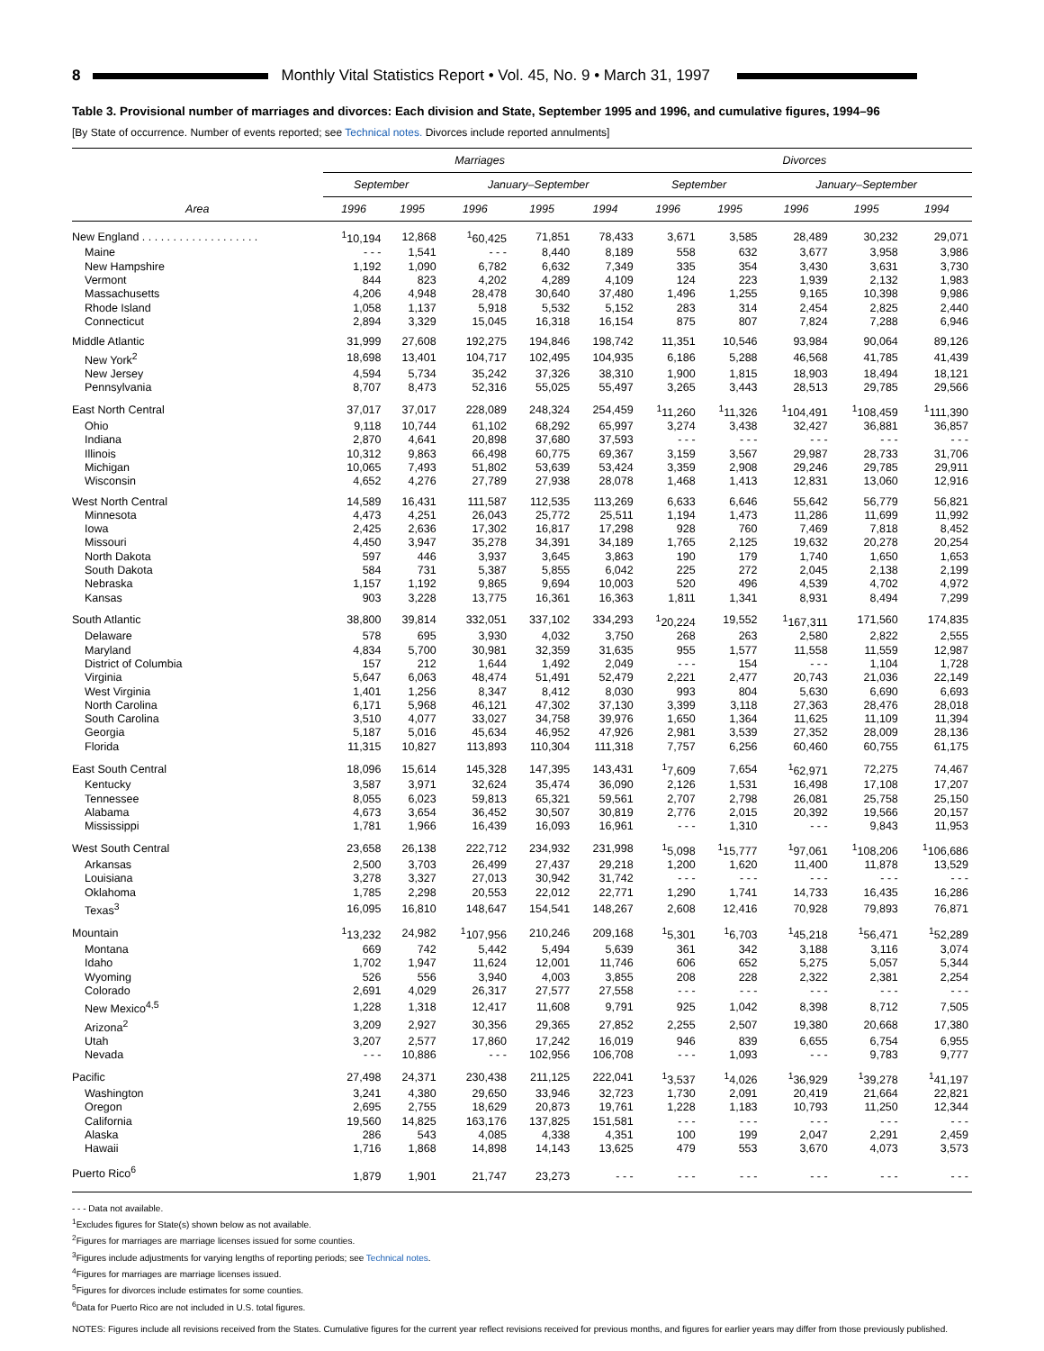8 Monthly Vital Statistics Report • Vol. 45, No. 9 • March 31, 1997
Table 3. Provisional number of marriages and divorces: Each division and State, September 1995 and 1996, and cumulative figures, 1994–96
[By State of occurrence. Number of events reported; see Technical notes. Divorces include reported annulments]
| Area | Marriages | | | | | Divorces | | | | |
| --- | --- | --- | --- | --- | --- | --- | --- | --- | --- | --- |
| | September | | January–September | | | September | | January–September | | |
| | 1996 | 1995 | 1996 | 1995 | 1994 | 1996 | 1995 | 1996 | 1995 | 1994 |
| New England . . . . . . . . . . . . . . . . . . . | <sup>1</sup> 10,194 | 12,868 | <sup>1</sup> 60,425 | 71,851 | 78,433 | 3,671 | 3,585 | 28,489 | 30,232 | 29,071 |
| Maine | - - - | 1,541 | - - - | 8,440 | 8,189 | 558 | 632 | 3,677 | 3,958 | 3,986 |
| New Hampshire | 1,192 | 1,090 | 6,782 | 6,632 | 7,349 | 335 | 354 | 3,430 | 3,631 | 3,730 |
| Vermont | 844 | 823 | 4,202 | 4,289 | 4,109 | 124 | 223 | 1,939 | 2,132 | 1,983 |
| Massachusetts | 4,206 | 4,948 | 28,478 | 30,640 | 37,480 | 1,496 | 1,255 | 9,165 | 10,398 | 9,986 |
| Rhode Island | 1,058 | 1,137 | 5,918 | 5,532 | 5,152 | 283 | 314 | 2,454 | 2,825 | 2,440 |
| Connecticut | 2,894 | 3,329 | 15,045 | 16,318 | 16,154 | 875 | 807 | 7,824 | 7,288 | 6,946 |
| Middle Atlantic | 31,999 | 27,608 | 192,275 | 194,846 | 198,742 | 11,351 | 10,546 | 93,984 | 90,064 | 89,126 |
| New York<sup>2</sup> | 18,698 | 13,401 | 104,717 | 102,495 | 104,935 | 6,186 | 5,288 | 46,568 | 41,785 | 41,439 |
| New Jersey | 4,594 | 5,734 | 35,242 | 37,326 | 38,310 | 1,900 | 1,815 | 18,903 | 18,494 | 18,121 |
| Pennsylvania | 8,707 | 8,473 | 52,316 | 55,025 | 55,497 | 3,265 | 3,443 | 28,513 | 29,785 | 29,566 |
| East North Central | 37,017 | 37,017 | 228,089 | 248,324 | 254,459 | <sup>1</sup> 11,260 | <sup>1</sup> 11,326 | <sup>1</sup> 104,491 | <sup>1</sup> 108,459 | <sup>1</sup> 111,390 |
| Ohio | 9,118 | 10,744 | 61,102 | 68,292 | 65,997 | 3,274 | 3,438 | 32,427 | 36,881 | 36,857 |
| Indiana | 2,870 | 4,641 | 20,898 | 37,680 | 37,593 | - - - | - - - | - - - | - - - | - - - |
| Illinois | 10,312 | 9,863 | 66,498 | 60,775 | 69,367 | 3,159 | 3,567 | 29,987 | 28,733 | 31,706 |
| Michigan | 10,065 | 7,493 | 51,802 | 53,639 | 53,424 | 3,359 | 2,908 | 29,246 | 29,785 | 29,911 |
| Wisconsin | 4,652 | 4,276 | 27,789 | 27,938 | 28,078 | 1,468 | 1,413 | 12,831 | 13,060 | 12,916 |
| West North Central | 14,589 | 16,431 | 111,587 | 112,535 | 113,269 | 6,633 | 6,646 | 55,642 | 56,779 | 56,821 |
| Minnesota | 4,473 | 4,251 | 26,043 | 25,772 | 25,511 | 1,194 | 1,473 | 11,286 | 11,699 | 11,992 |
| Iowa | 2,425 | 2,636 | 17,302 | 16,817 | 17,298 | 928 | 760 | 7,469 | 7,818 | 8,452 |
| Missouri | 4,450 | 3,947 | 35,278 | 34,391 | 34,189 | 1,765 | 2,125 | 19,632 | 20,278 | 20,254 |
| North Dakota | 597 | 446 | 3,937 | 3,645 | 3,863 | 190 | 179 | 1,740 | 1,650 | 1,653 |
| South Dakota | 584 | 731 | 5,387 | 5,855 | 6,042 | 225 | 272 | 2,045 | 2,138 | 2,199 |
| Nebraska | 1,157 | 1,192 | 9,865 | 9,694 | 10,003 | 520 | 496 | 4,539 | 4,702 | 4,972 |
| Kansas | 903 | 3,228 | 13,775 | 16,361 | 16,363 | 1,811 | 1,341 | 8,931 | 8,494 | 7,299 |
| South Atlantic | 38,800 | 39,814 | 332,051 | 337,102 | 334,293 | <sup>1</sup> 20,224 | 19,552 | <sup>1</sup> 167,311 | 171,560 | 174,835 |
| Delaware | 578 | 695 | 3,930 | 4,032 | 3,750 | 268 | 263 | 2,580 | 2,822 | 2,555 |
| Maryland | 4,834 | 5,700 | 30,981 | 32,359 | 31,635 | 955 | 1,577 | 11,558 | 11,559 | 12,987 |
| District of Columbia | 157 | 212 | 1,644 | 1,492 | 2,049 | - - - | 154 | - - - | 1,104 | 1,728 |
| Virginia | 5,647 | 6,063 | 48,474 | 51,491 | 52,479 | 2,221 | 2,477 | 20,743 | 21,036 | 22,149 |
| West Virginia | 1,401 | 1,256 | 8,347 | 8,412 | 8,030 | 993 | 804 | 5,630 | 6,690 | 6,693 |
| North Carolina | 6,171 | 5,968 | 46,121 | 47,302 | 37,130 | 3,399 | 3,118 | 27,363 | 28,476 | 28,018 |
| South Carolina | 3,510 | 4,077 | 33,027 | 34,758 | 39,976 | 1,650 | 1,364 | 11,625 | 11,109 | 11,394 |
| Georgia | 5,187 | 5,016 | 45,634 | 46,952 | 47,926 | 2,981 | 3,539 | 27,352 | 28,009 | 28,136 |
| Florida | 11,315 | 10,827 | 113,893 | 110,304 | 111,318 | 7,757 | 6,256 | 60,460 | 60,755 | 61,175 |
| East South Central | 18,096 | 15,614 | 145,328 | 147,395 | 143,431 | <sup>1</sup> 7,609 | 7,654 | <sup>1</sup> 62,971 | 72,275 | 74,467 |
| Kentucky | 3,587 | 3,971 | 32,624 | 35,474 | 36,090 | 2,126 | 1,531 | 16,498 | 17,108 | 17,207 |
| Tennessee | 8,055 | 6,023 | 59,813 | 65,321 | 59,561 | 2,707 | 2,798 | 26,081 | 25,758 | 25,150 |
| Alabama | 4,673 | 3,654 | 36,452 | 30,507 | 30,819 | 2,776 | 2,015 | 20,392 | 19,566 | 20,157 |
| Mississippi | 1,781 | 1,966 | 16,439 | 16,093 | 16,961 | - - - | 1,310 | - - - | 9,843 | 11,953 |
| West South Central | 23,658 | 26,138 | 222,712 | 234,932 | 231,998 | <sup>1</sup> 5,098 | <sup>1</sup> 15,777 | <sup>1</sup> 97,061 | <sup>1</sup> 108,206 | <sup>1</sup> 106,686 |
| Arkansas | 2,500 | 3,703 | 26,499 | 27,437 | 29,218 | 1,200 | 1,620 | 11,400 | 11,878 | 13,529 |
| Louisiana | 3,278 | 3,327 | 27,013 | 30,942 | 31,742 | - - - | - - - | - - - | - - - | - - - |
| Oklahoma | 1,785 | 2,298 | 20,553 | 22,012 | 22,771 | 1,290 | 1,741 | 14,733 | 16,435 | 16,286 |
| Texas<sup>3</sup> | 16,095 | 16,810 | 148,647 | 154,541 | 148,267 | 2,608 | 12,416 | 70,928 | 79,893 | 76,871 |
| Mountain | <sup>1</sup> 13,232 | 24,982 | <sup>1</sup> 107,956 | 210,246 | 209,168 | <sup>1</sup> 5,301 | <sup>1</sup> 6,703 | <sup>1</sup> 45,218 | <sup>1</sup> 56,471 | <sup>1</sup> 52,289 |
| Montana | 669 | 742 | 5,442 | 5,494 | 5,639 | 361 | 342 | 3,188 | 3,116 | 3,074 |
| Idaho | 1,702 | 1,947 | 11,624 | 12,001 | 11,746 | 606 | 652 | 5,275 | 5,057 | 5,344 |
| Wyoming | 526 | 556 | 3,940 | 4,003 | 3,855 | 208 | 228 | 2,322 | 2,381 | 2,254 |
| Colorado | 2,691 | 4,029 | 26,317 | 27,577 | 27,558 | - - - | - - - | - - - | - - - | - - - |
| New Mexico<sup>4,5</sup> | 1,228 | 1,318 | 12,417 | 11,608 | 9,791 | 925 | 1,042 | 8,398 | 8,712 | 7,505 |
| Arizona<sup>2</sup> | 3,209 | 2,927 | 30,356 | 29,365 | 27,852 | 2,255 | 2,507 | 19,380 | 20,668 | 17,380 |
| Utah | 3,207 | 2,577 | 17,860 | 17,242 | 16,019 | 946 | 839 | 6,655 | 6,754 | 6,955 |
| Nevada | - - - | 10,886 | - - - | 102,956 | 106,708 | - - - | 1,093 | - - - | 9,783 | 9,777 |
| Pacific | 27,498 | 24,371 | 230,438 | 211,125 | 222,041 | <sup>1</sup> 3,537 | <sup>1</sup> 4,026 | <sup>1</sup> 36,929 | <sup>1</sup> 39,278 | <sup>1</sup> 41,197 |
| Washington | 3,241 | 4,380 | 29,650 | 33,946 | 32,723 | 1,730 | 2,091 | 20,419 | 21,664 | 22,821 |
| Oregon | 2,695 | 2,755 | 18,629 | 20,873 | 19,761 | 1,228 | 1,183 | 10,793 | 11,250 | 12,344 |
| California | 19,560 | 14,825 | 163,176 | 137,825 | 151,581 | - - - | - - - | - - - | - - - | - - - |
| Alaska | 286 | 543 | 4,085 | 4,338 | 4,351 | 100 | 199 | 2,047 | 2,291 | 2,459 |
| Hawaii | 1,716 | 1,868 | 14,898 | 14,143 | 13,625 | 479 | 553 | 3,670 | 4,073 | 3,573 |
| Puerto Rico<sup>6</sup> | 1,879 | 1,901 | 21,747 | 23,273 | - - - | - - - | - - - | - - - | - - - | - - - |
- - - Data not available.
<sup>1</sup> Excludes figures for State(s) shown below as not available.
<sup>2</sup> Figures for marriages are marriage licenses issued for some counties.
<sup>3</sup> Figures include adjustments for varying lengths of reporting periods; see Technical notes.
<sup>4</sup> Figures for marriages are marriage licenses issued.
<sup>5</sup> Figures for divorces include estimates for some counties.
<sup>6</sup> Data for Puerto Rico are not included in U.S. total figures.
NOTES: Figures include all revisions received from the States. Cumulative figures for the current year reflect revisions received for previous months, and figures for earlier years may differ from those previously published.